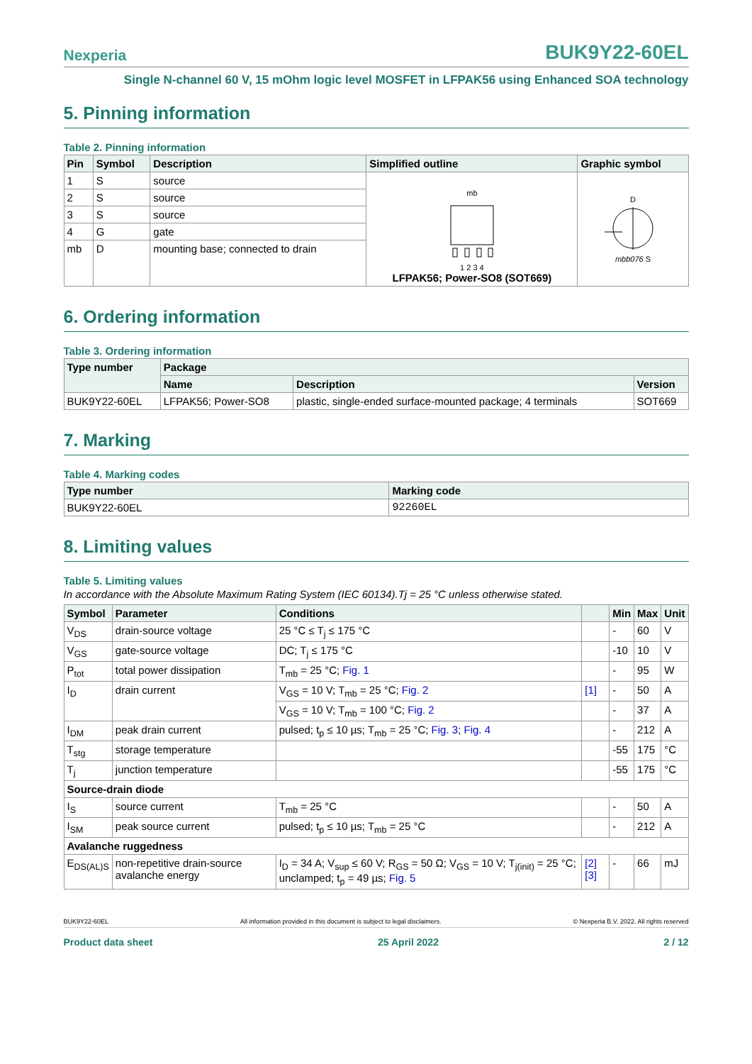Nexperia BUK9Y22-60EL
Single N-channel 60 V, 15 mOhm logic level MOSFET in LFPAK56 using Enhanced SOA technology
5. Pinning information
Table 2. Pinning information
| Pin | Symbol | Description | Simplified outline | Graphic symbol |
| --- | --- | --- | --- | --- |
| 1 | S | source | mb 1 2 3 4 LFPAK56; Power-SO8 (SOT669) | D mbb076 S |
| 2 | S | source | | |
| 3 | S | source | | |
| 4 | G | gate | | |
| mb | D | mounting base; connected to drain | | |
6. Ordering information
Table 3. Ordering information
| Type number | Package | | |
| --- | --- | --- | --- |
| | Name | Description | Version |
| BUK9Y22-60EL | LFPAK56; Power-SO8 | plastic, single-ended surface-mounted package; 4 terminals | SOT669 |
7. Marking
Table 4. Marking codes
| Type number | Marking code |
| --- | --- |
| BUK9Y22-60EL | 92260EL |
8. Limiting values
Table 5. Limiting values
In accordance with the Absolute Maximum Rating System (IEC 60134).Tj = 25 °C unless otherwise stated.
| Symbol | Parameter | Conditions | | Min | Max | Unit |
| --- | --- | --- | --- | --- | --- | --- |
| V<sub>DS</sub> | drain-source voltage | 25 °C ≤ T<sub>j</sub> ≤ 175 °C | | - | 60 | V |
| V<sub>GS</sub> | gate-source voltage | DC; T<sub>j</sub> ≤ 175 °C | | -10 | 10 | V |
| P<sub>tot</sub> | total power dissipation | T<sub>mb</sub> = 25 °C; Fig. 1 | | - | 95 | W |
| I<sub>D</sub> | drain current | V<sub>GS</sub> = 10 V; T<sub>mb</sub> = 25 °C; Fig. 2 | [1] | - | 50 | A |
| | | V<sub>GS</sub> = 10 V; T<sub>mb</sub> = 100 °C; Fig. 2 | | - | 37 | A |
| I<sub>DM</sub> | peak drain current | pulsed; t<sub>p</sub> ≤ 10 µs; T<sub>mb</sub> = 25 °C; Fig. 3 ; Fig. 4 | | - | 212 | A |
| T<sub>stg</sub> | storage temperature | | | -55 | 175 | °C |
| T<sub>j</sub> | junction temperature | | | -55 | 175 | °C |
| Source-drain diode | | | | | | |
| I<sub>S</sub> | source current | T<sub>mb</sub> = 25 °C | | - | 50 | A |
| I<sub>SM</sub> | peak source current | pulsed; t<sub>p</sub> ≤ 10 µs; T<sub>mb</sub> = 25 °C | | - | 212 | A |
| Avalanche ruggedness | | | | | | |
| E<sub>DS(AL)S</sub> | non-repetitive drain-source avalanche energy | I<sub>D</sub> = 34 A; V<sub>sup</sub> ≤ 60 V; R<sub>GS</sub> = 50 Ω; V<sub>GS</sub> = 10 V; T<sub>j(init)</sub> = 25 °C; unclamped; t<sub>p</sub> = 49 µs; Fig. 5 | [2] [3] | - | 66 | mJ |
BUK9Y22-60EL All information provided in this document is subject to legal disclaimers. © Nexperia B.V. 2022. All rights reserved
Product data sheet 25 April 2022 2 / 12